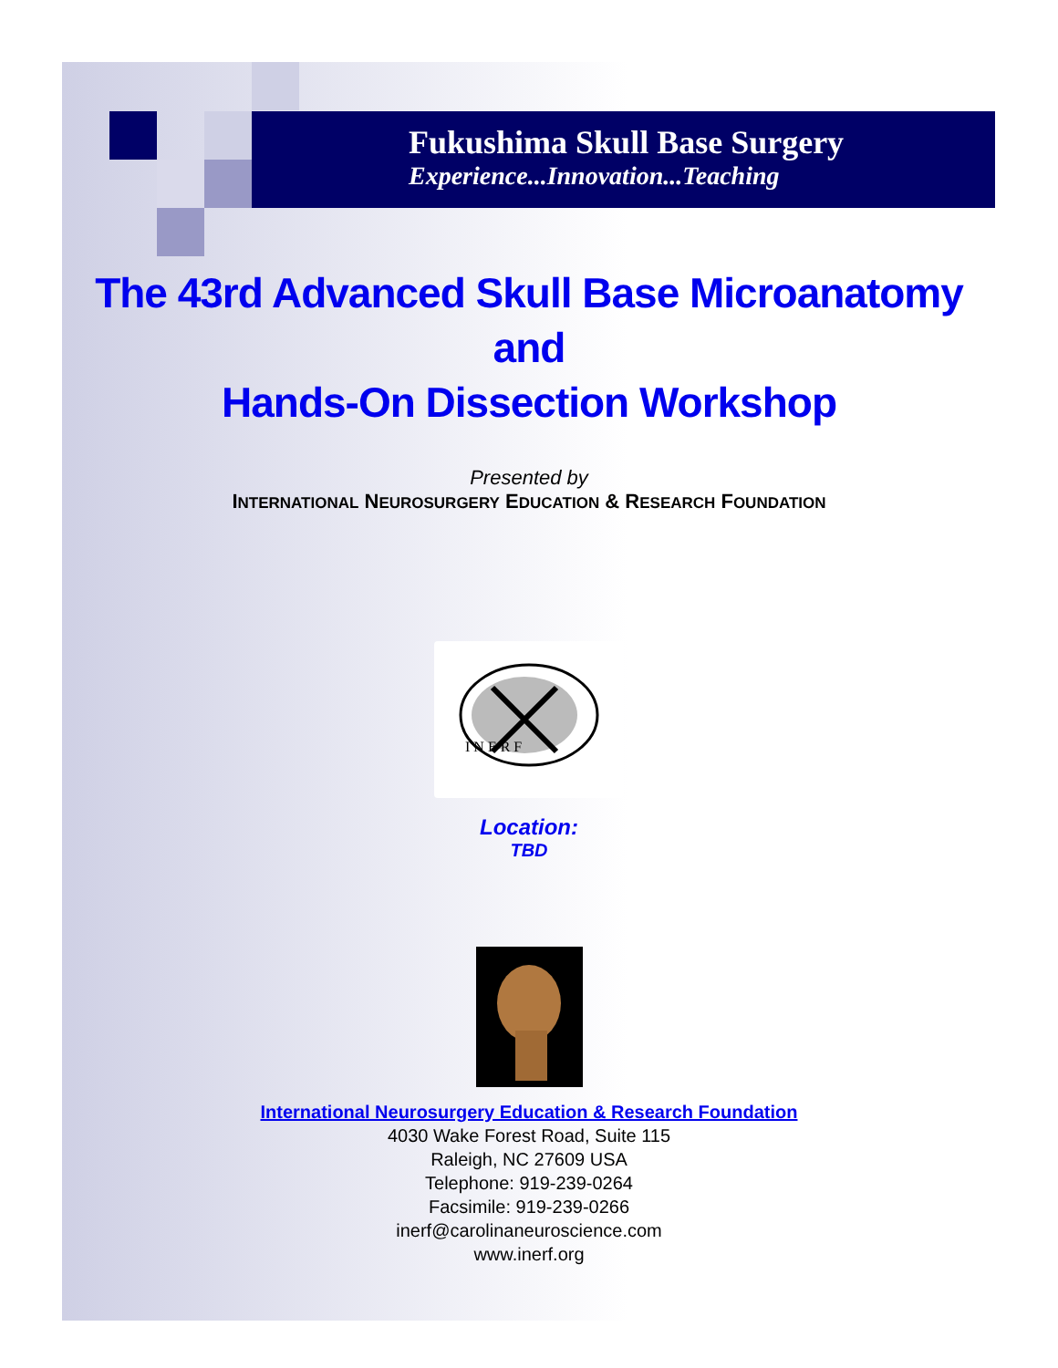Fukushima Skull Base Surgery
Experience...Innovation...Teaching
The 43rd Advanced Skull Base Microanatomy
and
Hands-On Dissection Workshop
Presented by
INTERNATIONAL NEUROSURGERY EDUCATION & RESEARCH FOUNDATION
I N E R F
Location:
TBD
International Neurosurgery Education & Research Foundation
4030 Wake Forest Road, Suite 115
Raleigh, NC 27609 USA
Telephone: 919-239-0264
Facsimile: 919-239-0266
inerf@carolinaneuroscience.com
www.inerf.org